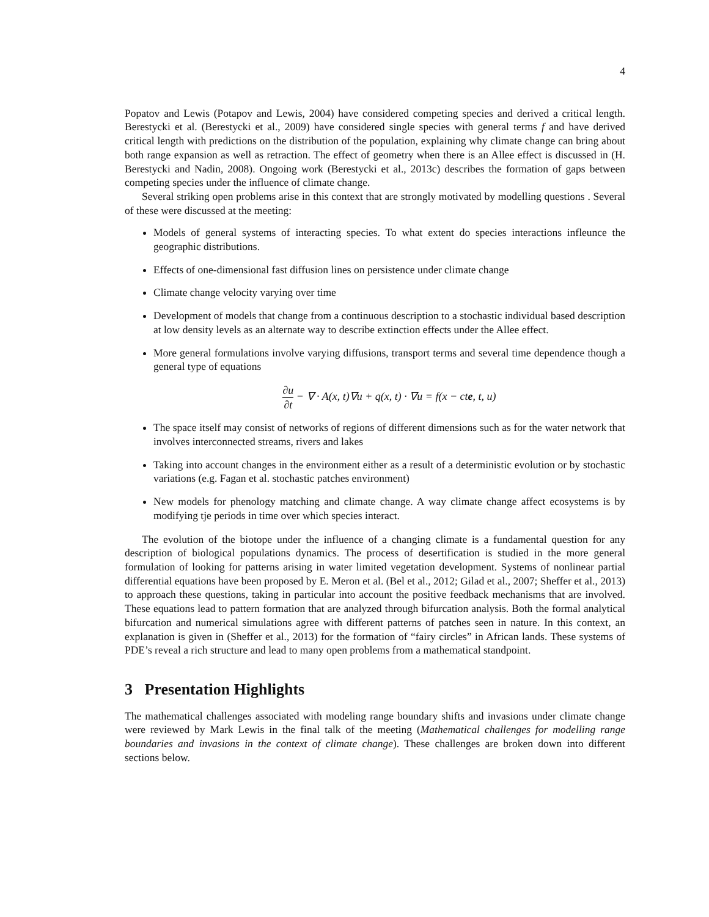4
Popatov and Lewis (Potapov and Lewis, 2004) have considered competing species and derived a critical length. Berestycki et al. (Berestycki et al., 2009) have considered single species with general terms f and have derived critical length with predictions on the distribution of the population, explaining why climate change can bring about both range expansion as well as retraction. The effect of geometry when there is an Allee effect is discussed in (H. Berestycki and Nadin, 2008). Ongoing work (Berestycki et al., 2013c) describes the formation of gaps between competing species under the influence of climate change.
Several striking open problems arise in this context that are strongly motivated by modelling questions . Several of these were discussed at the meeting:
Models of general systems of interacting species. To what extent do species interactions infleunce the geographic distributions.
Effects of one-dimensional fast diffusion lines on persistence under climate change
Climate change velocity varying over time
Development of models that change from a continuous description to a stochastic individual based description at low density levels as an alternate way to describe extinction effects under the Allee effect.
More general formulations involve varying diffusions, transport terms and several time dependence though a general type of equations
∂u ∂t − ∇ · A(x, t)∇u + q(x, t) · ∇u = f(x − cte, t, u)
The space itself may consist of networks of regions of different dimensions such as for the water network that involves interconnected streams, rivers and lakes
Taking into account changes in the environment either as a result of a deterministic evolution or by stochastic variations (e.g. Fagan et al. stochastic patches environment)
New models for phenology matching and climate change. A way climate change affect ecosystems is by modifying tje periods in time over which species interact.
The evolution of the biotope under the influence of a changing climate is a fundamental question for any description of biological populations dynamics. The process of desertification is studied in the more general formulation of looking for patterns arising in water limited vegetation development. Systems of nonlinear partial differential equations have been proposed by E. Meron et al. (Bel et al., 2012; Gilad et al., 2007; Sheffer et al., 2013) to approach these questions, taking in particular into account the positive feedback mechanisms that are involved. These equations lead to pattern formation that are analyzed through bifurcation analysis. Both the formal analytical bifurcation and numerical simulations agree with different patterns of patches seen in nature. In this context, an explanation is given in (Sheffer et al., 2013) for the formation of “fairy circles” in African lands. These systems of PDE’s reveal a rich structure and lead to many open problems from a mathematical standpoint.
3 Presentation Highlights
The mathematical challenges associated with modeling range boundary shifts and invasions under climate change were reviewed by Mark Lewis in the final talk of the meeting (Mathematical challenges for modelling range boundaries and invasions in the context of climate change). These challenges are broken down into different sections below.